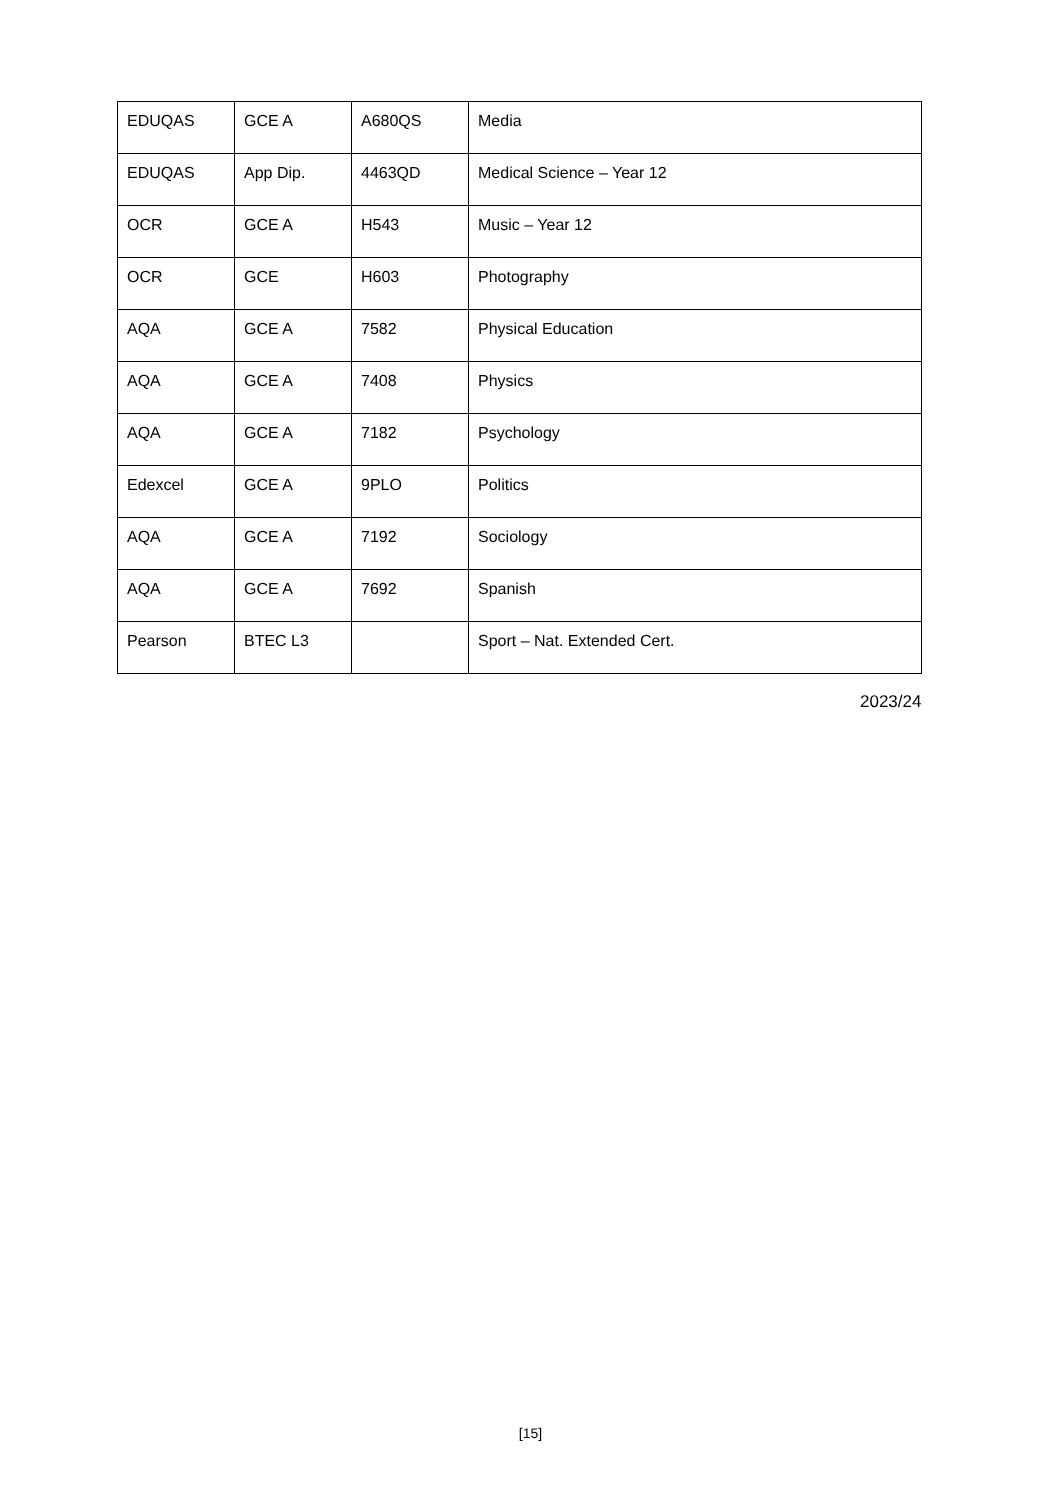| EDUQAS | GCE A | A680QS | Media |
| EDUQAS | App Dip. | 4463QD | Medical Science – Year 12 |
| OCR | GCE A | H543 | Music – Year 12 |
| OCR | GCE | H603 | Photography |
| AQA | GCE A | 7582 | Physical Education |
| AQA | GCE A | 7408 | Physics |
| AQA | GCE A | 7182 | Psychology |
| Edexcel | GCE A | 9PLO | Politics |
| AQA | GCE A | 7192 | Sociology |
| AQA | GCE A | 7692 | Spanish |
| Pearson | BTEC L3 | | Sport – Nat. Extended Cert. |
2023/24
[15]